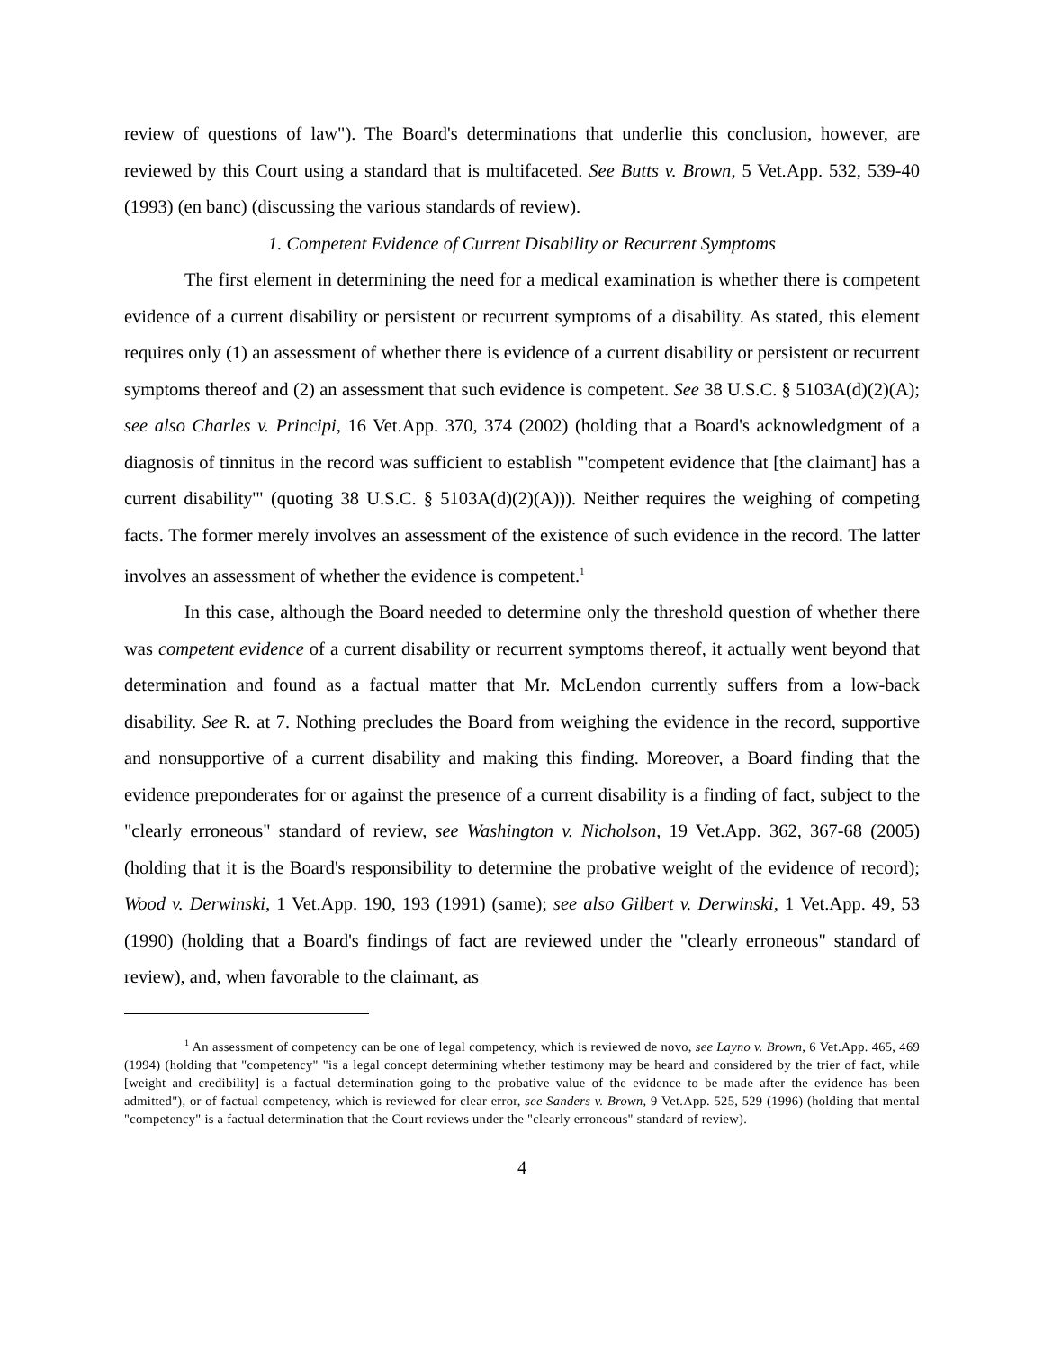review of questions of law"). The Board's determinations that underlie this conclusion, however, are reviewed by this Court using a standard that is multifaceted. See Butts v. Brown, 5 Vet.App. 532, 539-40 (1993) (en banc) (discussing the various standards of review).
1. Competent Evidence of Current Disability or Recurrent Symptoms
The first element in determining the need for a medical examination is whether there is competent evidence of a current disability or persistent or recurrent symptoms of a disability. As stated, this element requires only (1) an assessment of whether there is evidence of a current disability or persistent or recurrent symptoms thereof and (2) an assessment that such evidence is competent. See 38 U.S.C. § 5103A(d)(2)(A); see also Charles v. Principi, 16 Vet.App. 370, 374 (2002) (holding that a Board's acknowledgment of a diagnosis of tinnitus in the record was sufficient to establish "'competent evidence that [the claimant] has a current disability'" (quoting 38 U.S.C. § 5103A(d)(2)(A))). Neither requires the weighing of competing facts. The former merely involves an assessment of the existence of such evidence in the record. The latter involves an assessment of whether the evidence is competent.<sup>1</sup>
In this case, although the Board needed to determine only the threshold question of whether there was competent evidence of a current disability or recurrent symptoms thereof, it actually went beyond that determination and found as a factual matter that Mr. McLendon currently suffers from a low-back disability. See R. at 7. Nothing precludes the Board from weighing the evidence in the record, supportive and nonsupportive of a current disability and making this finding. Moreover, a Board finding that the evidence preponderates for or against the presence of a current disability is a finding of fact, subject to the "clearly erroneous" standard of review, see Washington v. Nicholson, 19 Vet.App. 362, 367-68 (2005) (holding that it is the Board's responsibility to determine the probative weight of the evidence of record); Wood v. Derwinski, 1 Vet.App. 190, 193 (1991) (same); see also Gilbert v. Derwinski, 1 Vet.App. 49, 53 (1990) (holding that a Board's findings of fact are reviewed under the "clearly erroneous" standard of review), and, when favorable to the claimant, as
<sup>1</sup> An assessment of competency can be one of legal competency, which is reviewed de novo, see Layno v. Brown, 6 Vet.App. 465, 469 (1994) (holding that "competency" "is a legal concept determining whether testimony may be heard and considered by the trier of fact, while [weight and credibility] is a factual determination going to the probative value of the evidence to be made after the evidence has been admitted"), or of factual competency, which is reviewed for clear error, see Sanders v. Brown, 9 Vet.App. 525, 529 (1996) (holding that mental "competency" is a factual determination that the Court reviews under the "clearly erroneous" standard of review).
4